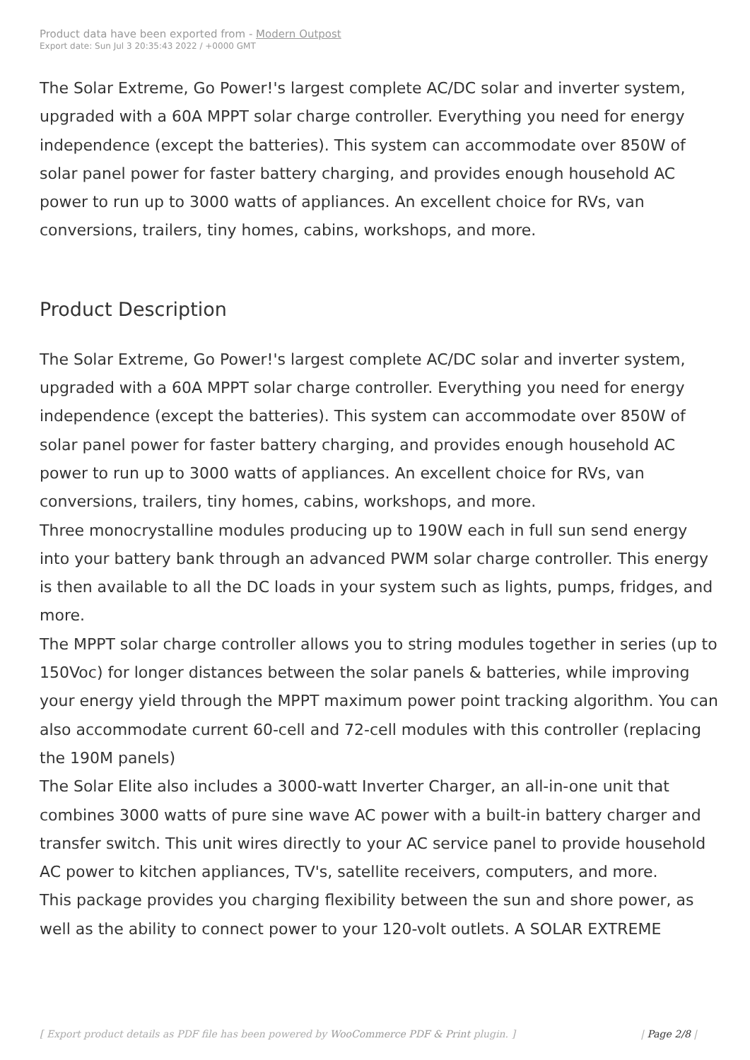Product data have been exported from - Modern Outpost
Export date: Sun Jul 3 20:35:43 2022 / +0000 GMT
The Solar Extreme, Go Power!'s largest complete AC/DC solar and inverter system, upgraded with a 60A MPPT solar charge controller. Everything you need for energy independence (except the batteries). This system can accommodate over 850W of solar panel power for faster battery charging, and provides enough household AC power to run up to 3000 watts of appliances. An excellent choice for RVs, van conversions, trailers, tiny homes, cabins, workshops, and more.
Product Description
The Solar Extreme, Go Power!'s largest complete AC/DC solar and inverter system, upgraded with a 60A MPPT solar charge controller. Everything you need for energy independence (except the batteries). This system can accommodate over 850W of solar panel power for faster battery charging, and provides enough household AC power to run up to 3000 watts of appliances. An excellent choice for RVs, van conversions, trailers, tiny homes, cabins, workshops, and more.
Three monocrystalline modules producing up to 190W each in full sun send energy into your battery bank through an advanced PWM solar charge controller. This energy is then available to all the DC loads in your system such as lights, pumps, fridges, and more.
The MPPT solar charge controller allows you to string modules together in series (up to 150Voc) for longer distances between the solar panels & batteries, while improving your energy yield through the MPPT maximum power point tracking algorithm. You can also accommodate current 60-cell and 72-cell modules with this controller (replacing the 190M panels)
The Solar Elite also includes a 3000-watt Inverter Charger, an all-in-one unit that combines 3000 watts of pure sine wave AC power with a built-in battery charger and transfer switch. This unit wires directly to your AC service panel to provide household AC power to kitchen appliances, TV's, satellite receivers, computers, and more.
This package provides you charging flexibility between the sun and shore power, as well as the ability to connect power to your 120-volt outlets. A SOLAR EXTREME
[ Export product details as PDF file has been powered by WooCommerce PDF & Print plugin. ] | Page 2/8 |